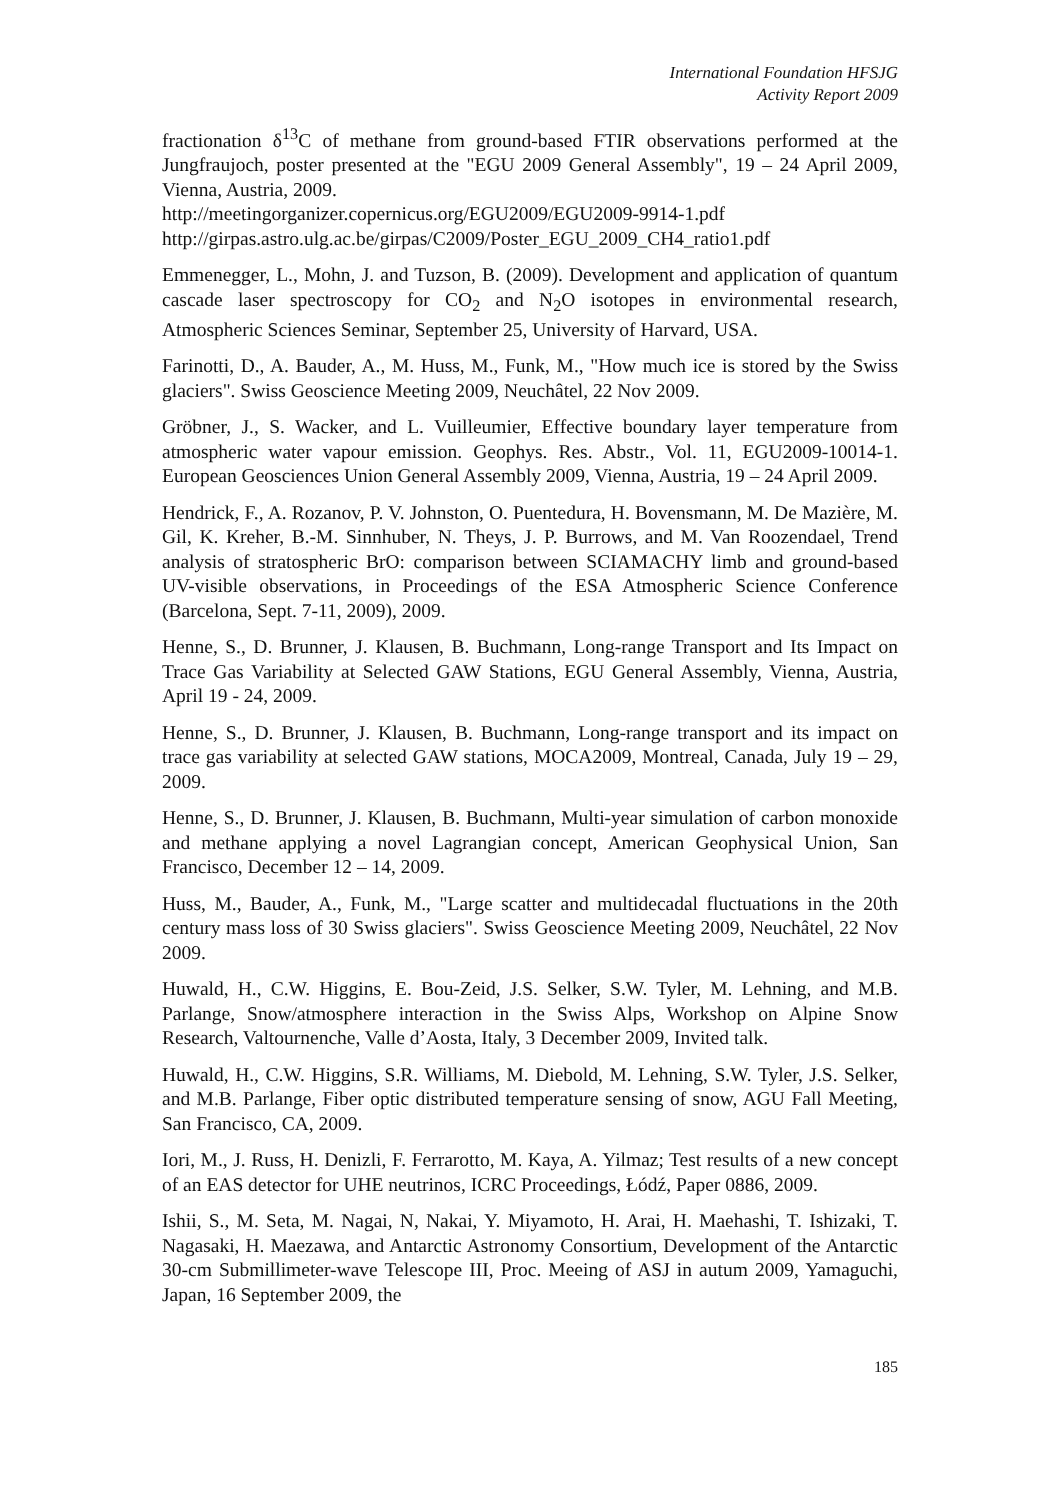International Foundation HFSJG
Activity Report 2009
fractionation δ<sup>13</sup>C of methane from ground-based FTIR observations performed at the Jungfraujoch, poster presented at the "EGU 2009 General Assembly", 19 – 24 April 2009, Vienna, Austria, 2009.
http://meetingorganizer.copernicus.org/EGU2009/EGU2009-9914-1.pdf
http://girpas.astro.ulg.ac.be/girpas/C2009/Poster_EGU_2009_CH4_ratio1.pdf
Emmenegger, L., Mohn, J. and Tuzson, B. (2009). Development and application of quantum cascade laser spectroscopy for CO<sub>2</sub> and N<sub>2</sub>O isotopes in environmental research, Atmospheric Sciences Seminar, September 25, University of Harvard, USA.
Farinotti, D., A. Bauder, A., M. Huss, M., Funk, M., "How much ice is stored by the Swiss glaciers". Swiss Geoscience Meeting 2009, Neuchâtel, 22 Nov 2009.
Gröbner, J., S. Wacker, and L. Vuilleumier, Effective boundary layer temperature from atmospheric water vapour emission. Geophys. Res. Abstr., Vol. 11, EGU2009-10014-1. European Geosciences Union General Assembly 2009, Vienna, Austria, 19 – 24 April 2009.
Hendrick, F., A. Rozanov, P. V. Johnston, O. Puentedura, H. Bovensmann, M. De Mazière, M. Gil, K. Kreher, B.-M. Sinnhuber, N. Theys, J. P. Burrows, and M. Van Roozendael, Trend analysis of stratospheric BrO: comparison between SCIAMACHY limb and ground-based UV-visible observations, in Proceedings of the ESA Atmospheric Science Conference (Barcelona, Sept. 7-11, 2009), 2009.
Henne, S., D. Brunner, J. Klausen, B. Buchmann, Long-range Transport and Its Impact on Trace Gas Variability at Selected GAW Stations, EGU General Assembly, Vienna, Austria, April 19 - 24, 2009.
Henne, S., D. Brunner, J. Klausen, B. Buchmann, Long-range transport and its impact on trace gas variability at selected GAW stations, MOCA2009, Montreal, Canada, July 19 – 29, 2009.
Henne, S., D. Brunner, J. Klausen, B. Buchmann, Multi-year simulation of carbon monoxide and methane applying a novel Lagrangian concept, American Geophysical Union, San Francisco, December 12 – 14, 2009.
Huss, M., Bauder, A., Funk, M., "Large scatter and multidecadal fluctuations in the 20th century mass loss of 30 Swiss glaciers". Swiss Geoscience Meeting 2009, Neuchâtel, 22 Nov 2009.
Huwald, H., C.W. Higgins, E. Bou-Zeid, J.S. Selker, S.W. Tyler, M. Lehning, and M.B. Parlange, Snow/atmosphere interaction in the Swiss Alps, Workshop on Alpine Snow Research, Valtournenche, Valle d’Aosta, Italy, 3 December 2009, Invited talk.
Huwald, H., C.W. Higgins, S.R. Williams, M. Diebold, M. Lehning, S.W. Tyler, J.S. Selker, and M.B. Parlange, Fiber optic distributed temperature sensing of snow, AGU Fall Meeting, San Francisco, CA, 2009.
Iori, M., J. Russ, H. Denizli, F. Ferrarotto, M. Kaya, A. Yilmaz; Test results of a new concept of an EAS detector for UHE neutrinos, ICRC Proceedings, Łódź, Paper 0886, 2009.
Ishii, S., M. Seta, M. Nagai, N, Nakai, Y. Miyamoto, H. Arai, H. Maehashi, T. Ishizaki, T. Nagasaki, H. Maezawa, and Antarctic Astronomy Consortium, Development of the Antarctic 30-cm Submillimeter-wave Telescope III, Proc. Meeing of ASJ in autum 2009, Yamaguchi, Japan, 16 September 2009, the
185